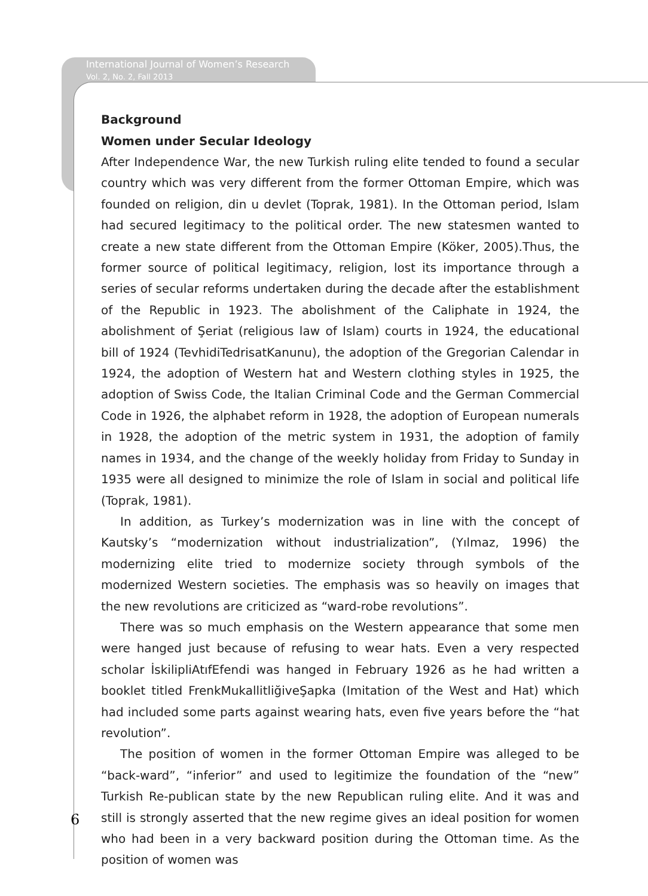International Journal of Women’s Research
Vol. 2, No. 2, Fall 2013
Background
Women under Secular Ideology
After Independence War, the new Turkish ruling elite tended to found a secular country which was very different from the former Ottoman Empire, which was founded on religion, din u devlet (Toprak, 1981). In the Ottoman period, Islam had secured legitimacy to the political order. The new statesmen wanted to create a new state different from the Ottoman Empire (Köker, 2005).Thus, the former source of political legitimacy, religion, lost its importance through a series of secular reforms undertaken during the decade after the establishment of the Republic in 1923. The abolishment of the Caliphate in 1924, the abolishment of Şeriat (religious law of Islam) courts in 1924, the educational bill of 1924 (TevhidiTedrisatKanunu), the adoption of the Gregorian Calendar in 1924, the adoption of Western hat and Western clothing styles in 1925, the adoption of Swiss Code, the Italian Criminal Code and the German Commercial Code in 1926, the alphabet reform in 1928, the adoption of European numerals in 1928, the adoption of the metric system in 1931, the adoption of family names in 1934, and the change of the weekly holiday from Friday to Sunday in 1935 were all designed to minimize the role of Islam in social and political life (Toprak, 1981).
In addition, as Turkey’s modernization was in line with the concept of Kautsky’s “modernization without industrialization”, (Yılmaz, 1996) the modernizing elite tried to modernize society through symbols of the modernized Western societies. The emphasis was so heavily on images that the new revolutions are criticized as “ward-robe revolutions”.
There was so much emphasis on the Western appearance that some men were hanged just because of refusing to wear hats. Even a very respected scholar İskilipliAtıfEfendi was hanged in February 1926 as he had written a booklet titled FrenkMukallitliğiveŞapka (Imitation of the West and Hat) which had included some parts against wearing hats, even five years before the “hat revolution”.
The position of women in the former Ottoman Empire was alleged to be “back-ward”, “inferior” and used to legitimize the foundation of the “new” Turkish Re-publican state by the new Republican ruling elite. And it was and still is strongly asserted that the new regime gives an ideal position for women who had been in a very backward position during the Ottoman time. As the position of women was
6